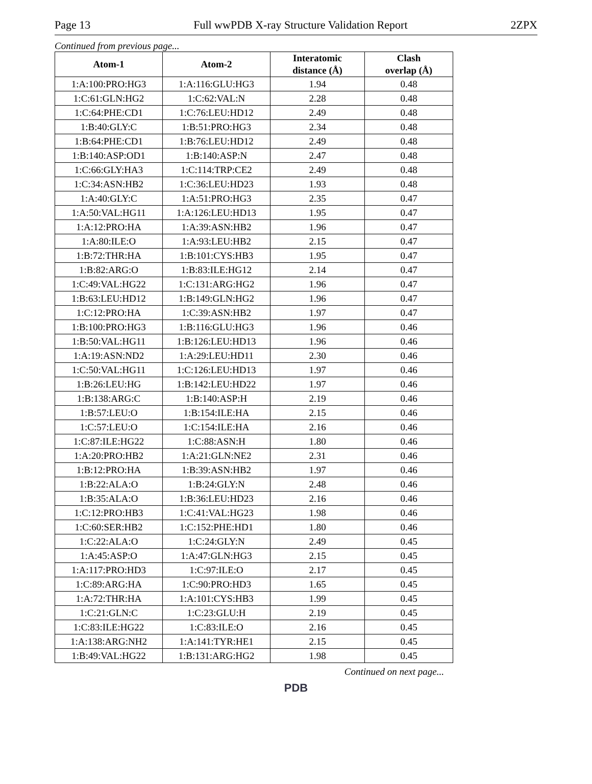Page 13 Full wwPDB X-ray Structure Validation Report 2ZPX
Continued from previous page...
| Atom-1 | Atom-2 | Interatomic distance (Å) | Clash overlap (Å) |
| --- | --- | --- | --- |
| 1:A:100:PRO:HG3 | 1:A:116:GLU:HG3 | 1.94 | 0.48 |
| 1:C:61:GLN:HG2 | 1:C:62:VAL:N | 2.28 | 0.48 |
| 1:C:64:PHE:CD1 | 1:C:76:LEU:HD12 | 2.49 | 0.48 |
| 1:B:40:GLY:C | 1:B:51:PRO:HG3 | 2.34 | 0.48 |
| 1:B:64:PHE:CD1 | 1:B:76:LEU:HD12 | 2.49 | 0.48 |
| 1:B:140:ASP:OD1 | 1:B:140:ASP:N | 2.47 | 0.48 |
| 1:C:66:GLY:HA3 | 1:C:114:TRP:CE2 | 2.49 | 0.48 |
| 1:C:34:ASN:HB2 | 1:C:36:LEU:HD23 | 1.93 | 0.48 |
| 1:A:40:GLY:C | 1:A:51:PRO:HG3 | 2.35 | 0.47 |
| 1:A:50:VAL:HG11 | 1:A:126:LEU:HD13 | 1.95 | 0.47 |
| 1:A:12:PRO:HA | 1:A:39:ASN:HB2 | 1.96 | 0.47 |
| 1:A:80:ILE:O | 1:A:93:LEU:HB2 | 2.15 | 0.47 |
| 1:B:72:THR:HA | 1:B:101:CYS:HB3 | 1.95 | 0.47 |
| 1:B:82:ARG:O | 1:B:83:ILE:HG12 | 2.14 | 0.47 |
| 1:C:49:VAL:HG22 | 1:C:131:ARG:HG2 | 1.96 | 0.47 |
| 1:B:63:LEU:HD12 | 1:B:149:GLN:HG2 | 1.96 | 0.47 |
| 1:C:12:PRO:HA | 1:C:39:ASN:HB2 | 1.97 | 0.47 |
| 1:B:100:PRO:HG3 | 1:B:116:GLU:HG3 | 1.96 | 0.46 |
| 1:B:50:VAL:HG11 | 1:B:126:LEU:HD13 | 1.96 | 0.46 |
| 1:A:19:ASN:ND2 | 1:A:29:LEU:HD11 | 2.30 | 0.46 |
| 1:C:50:VAL:HG11 | 1:C:126:LEU:HD13 | 1.97 | 0.46 |
| 1:B:26:LEU:HG | 1:B:142:LEU:HD22 | 1.97 | 0.46 |
| 1:B:138:ARG:C | 1:B:140:ASP:H | 2.19 | 0.46 |
| 1:B:57:LEU:O | 1:B:154:ILE:HA | 2.15 | 0.46 |
| 1:C:57:LEU:O | 1:C:154:ILE:HA | 2.16 | 0.46 |
| 1:C:87:ILE:HG22 | 1:C:88:ASN:H | 1.80 | 0.46 |
| 1:A:20:PRO:HB2 | 1:A:21:GLN:NE2 | 2.31 | 0.46 |
| 1:B:12:PRO:HA | 1:B:39:ASN:HB2 | 1.97 | 0.46 |
| 1:B:22:ALA:O | 1:B:24:GLY:N | 2.48 | 0.46 |
| 1:B:35:ALA:O | 1:B:36:LEU:HD23 | 2.16 | 0.46 |
| 1:C:12:PRO:HB3 | 1:C:41:VAL:HG23 | 1.98 | 0.46 |
| 1:C:60:SER:HB2 | 1:C:152:PHE:HD1 | 1.80 | 0.46 |
| 1:C:22:ALA:O | 1:C:24:GLY:N | 2.49 | 0.45 |
| 1:A:45:ASP:O | 1:A:47:GLN:HG3 | 2.15 | 0.45 |
| 1:A:117:PRO:HD3 | 1:C:97:ILE:O | 2.17 | 0.45 |
| 1:C:89:ARG:HA | 1:C:90:PRO:HD3 | 1.65 | 0.45 |
| 1:A:72:THR:HA | 1:A:101:CYS:HB3 | 1.99 | 0.45 |
| 1:C:21:GLN:C | 1:C:23:GLU:H | 2.19 | 0.45 |
| 1:C:83:ILE:HG22 | 1:C:83:ILE:O | 2.16 | 0.45 |
| 1:A:138:ARG:NH2 | 1:A:141:TYR:HE1 | 2.15 | 0.45 |
| 1:B:49:VAL:HG22 | 1:B:131:ARG:HG2 | 1.98 | 0.45 |
Continued on next page...
PDB